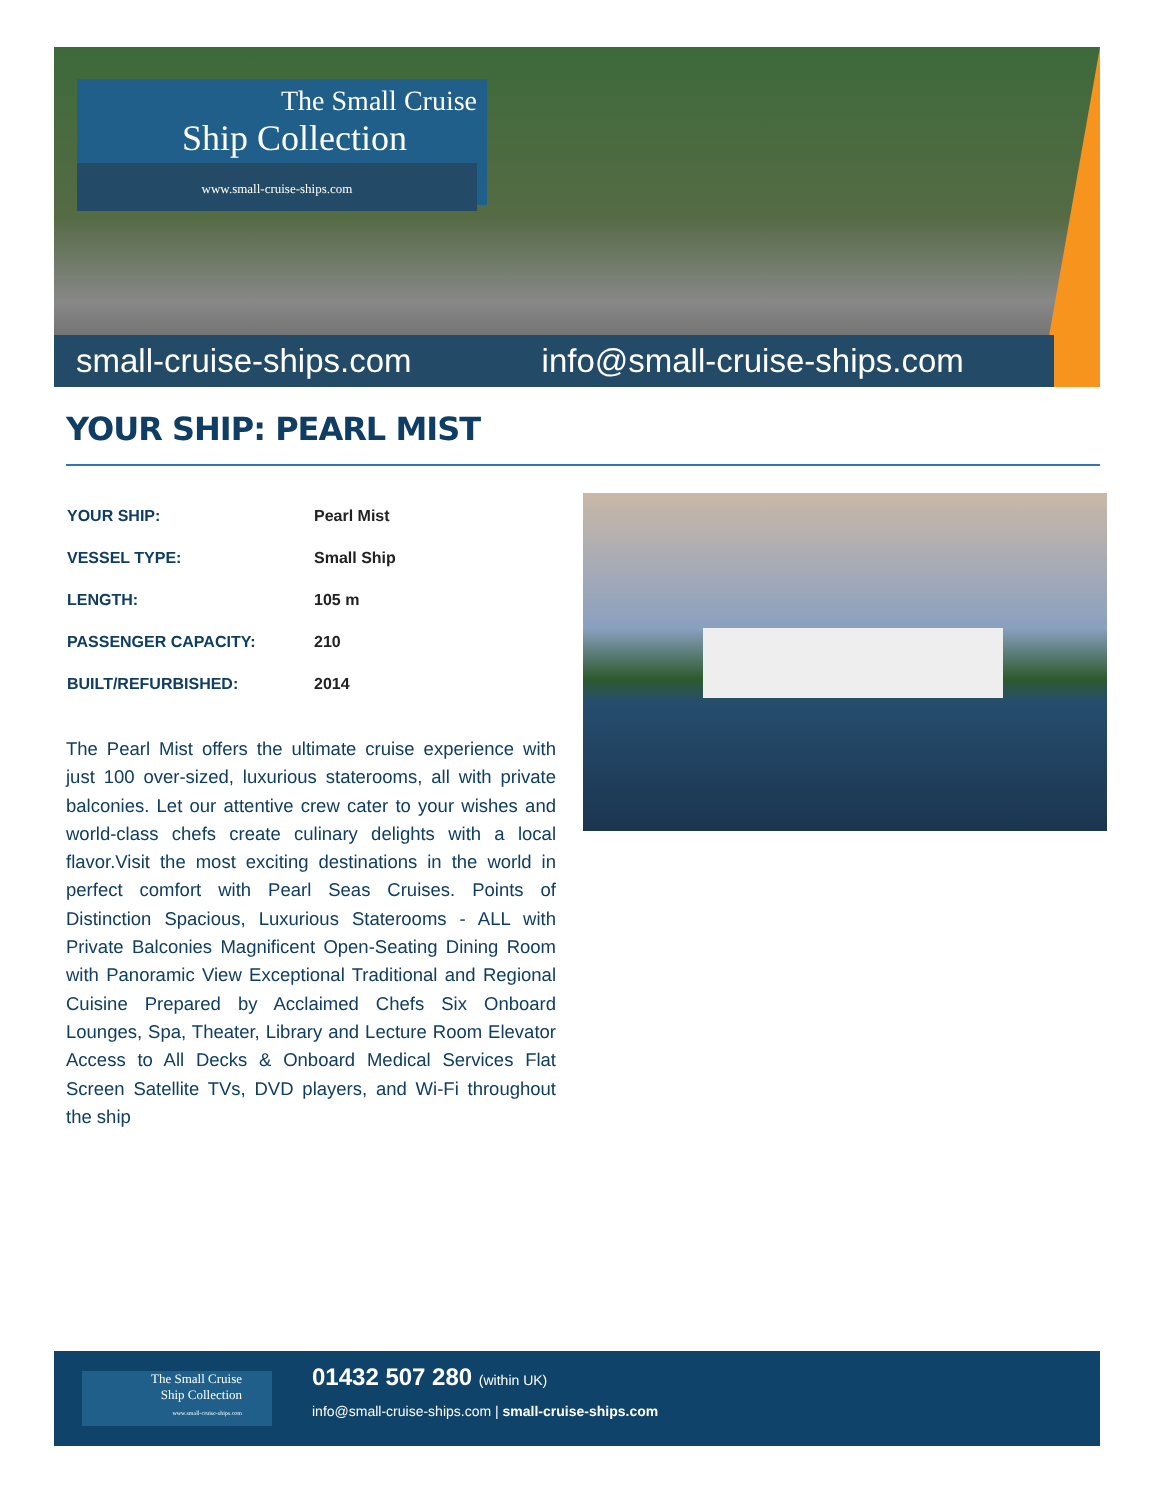The Small Cruise
Ship Collection
www.small-cruise-ships.com
small-cruise-ships.com info@small-cruise-ships.com
YOUR SHIP: PEARL MIST
| YOUR SHIP: | Pearl Mist |
| VESSEL TYPE: | Small Ship |
| LENGTH: | 105 m |
| PASSENGER CAPACITY: | 210 |
| BUILT/REFURBISHED: | 2014 |
The Pearl Mist offers the ultimate cruise experience with just 100 over-sized, luxurious staterooms, all with private balconies. Let our attentive crew cater to your wishes and world-class chefs create culinary delights with a local flavor.Visit the most exciting destinations in the world in perfect comfort with Pearl Seas Cruises. Points of Distinction Spacious, Luxurious Staterooms - ALL with Private Balconies Magnificent Open-Seating Dining Room with Panoramic View Exceptional Traditional and Regional Cuisine Prepared by Acclaimed Chefs Six Onboard Lounges, Spa, Theater, Library and Lecture Room Elevator Access to All Decks & Onboard Medical Services Flat Screen Satellite TVs, DVD players, and Wi-Fi throughout the ship
The Small Cruise
Ship Collection
www.small-cruise-ships.com
01432 507 280 (within UK)
info@small-cruise-ships.com | small-cruise-ships.com